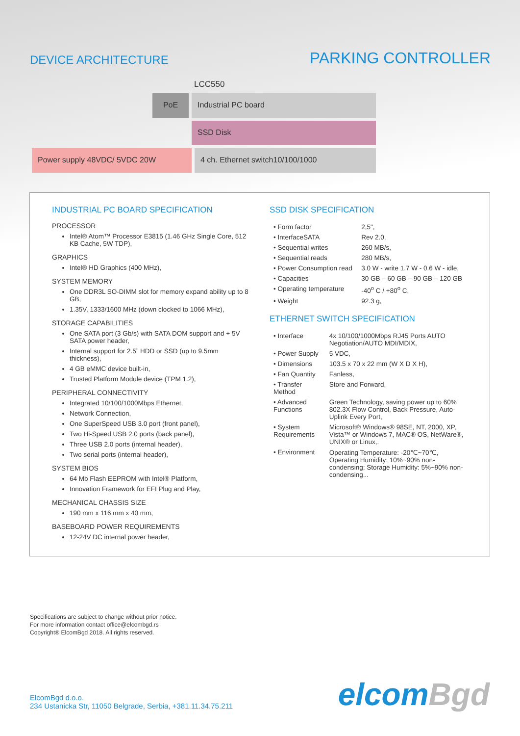DEVICE ARCHITECTURE
PARKING CONTROLLER
LCC550
PoE Industrial PC board
SSD Disk
Power supply 48VDC/ 5VDC 20W 4 ch. Ethernet switch10/100/1000
INDUSTRIAL PC BOARD SPECIFICATION
PROCESSOR
Intel® Atom™ Processor E3815 (1.46 GHz Single Core, 512 KB Cache, 5W TDP),
GRAPHICS
Intel® HD Graphics (400 MHz),
SYSTEM MEMORY
One DDR3L SO-DIMM slot for memory expand ability up to 8 GB,
1.35V, 1333/1600 MHz (down clocked to 1066 MHz),
STORAGE CAPABILITIES
One SATA port (3 Gb/s) with SATA DOM support and + 5V SATA power header,
Internal support for 2.5¨ HDD or SSD (up to 9.5mm thickness),
4 GB eMMC device built-in,
Trusted Platform Module device (TPM 1.2),
PERIPHERAL CONNECTIVITY
Integrated 10/100/1000Mbps Ethernet,
Network Connection,
One SuperSpeed USB 3.0 port (front panel),
Two Hi-Speed USB 2.0 ports (back panel),
Three USB 2.0 ports (internal header),
Two serial ports (internal header),
SYSTEM BIOS
64 Mb Flash EEPROM with Intel® Platform,
Innovation Framework for EFI Plug and Play,
MECHANICAL CHASSIS SIZE
190 mm x 116 mm x 40 mm,
BASEBOARD POWER REQUIREMENTS
12-24V DC internal power header,
SSD DISK SPECIFICATION
| • Form factor | 2,5", |
| • InterfaceSATA | Rev 2.0, |
| • Sequential writes | 260 MB/s, |
| • Sequential reads | 280 MB/s, |
| • Power Consumption read | 3.0 W - write 1.7 W - 0.6 W - idle, |
| • Capacities | 30 GB – 60 GB – 90 GB – 120 GB |
| • Operating temperature | -40<sup>o</sup> C / +80<sup>o</sup> C, |
| • Weight | 92.3 g, |
ETHERNET SWITCH SPECIFICATION
| • Interface | 4x 10/100/1000Mbps RJ45 Ports AUTO Negotiation/AUTO MDI/MDIX, |
| • Power Supply | 5 VDC, |
| • Dimensions | 103.5 x 70 x 22 mm (W X D X H), |
| • Fan Quantity | Fanless, |
| • Transfer Method | Store and Forward, |
| • Advanced Functions | Green Technology, saving power up to 60% 802.3X Flow Control, Back Pressure, Auto-Uplink Every Port, |
| • System Requirements | Microsoft® Windows® 98SE, NT, 2000, XP, Vista™ or Windows 7, MAC® OS, NetWare®, UNIX® or Linux,. |
| • Environment | Operating Temperature: -20℃~70℃, Operating Humidity: 10%~90% non-condensing; Storage Humidity: 5%~90% non-condensing... |
Specifications are subject to change without prior notice.
For more information contact office@elcombgd.rs
Copyright® ElcomBgd 2018. All rights reserved.
ElcomBgd d.o.o.
234 Ustanicka Str, 11050 Belgrade, Serbia, +381.11.34.75.211
elcomBgd